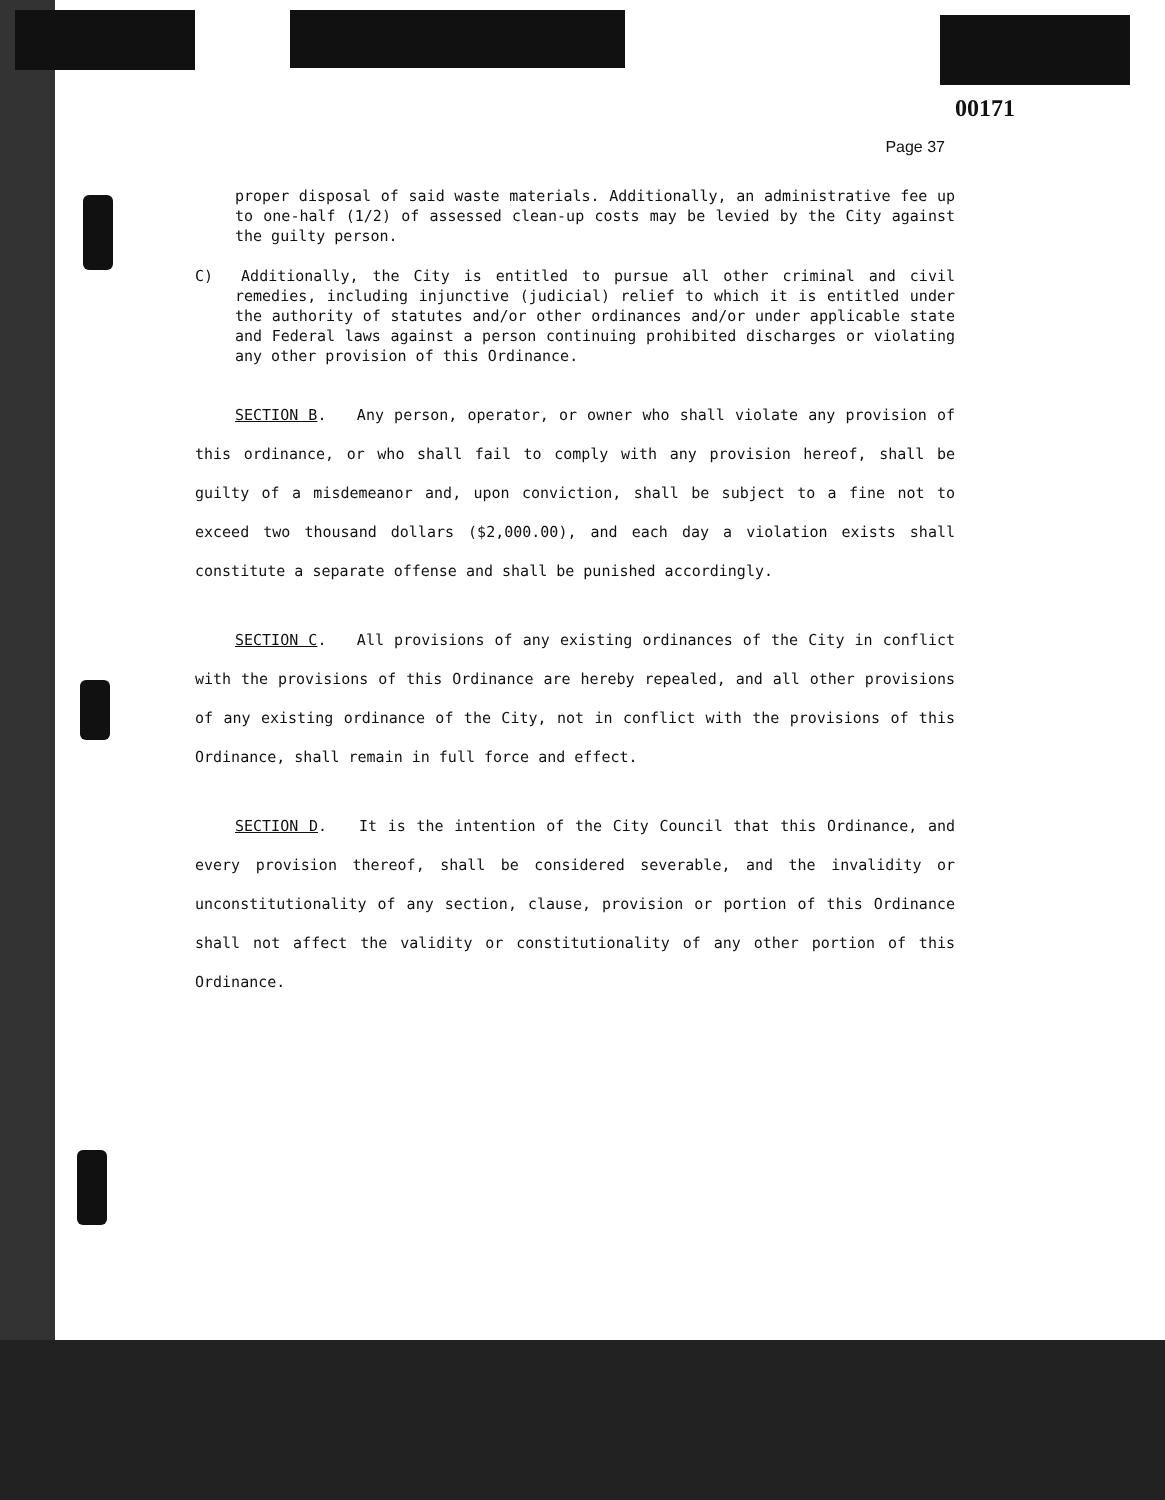00171
Page 37
proper disposal of said waste materials. Additionally, an administrative fee up to one-half (1/2) of assessed clean-up costs may be levied by the City against the guilty person.
C) Additionally, the City is entitled to pursue all other criminal and civil remedies, including injunctive (judicial) relief to which it is entitled under the authority of statutes and/or other ordinances and/or under applicable state and Federal laws against a person continuing prohibited discharges or violating any other provision of this Ordinance.
SECTION B. Any person, operator, or owner who shall violate any provision of this ordinance, or who shall fail to comply with any provision hereof, shall be guilty of a misdemeanor and, upon conviction, shall be subject to a fine not to exceed two thousand dollars ($2,000.00), and each day a violation exists shall constitute a separate offense and shall be punished accordingly.
SECTION C. All provisions of any existing ordinances of the City in conflict with the provisions of this Ordinance are hereby repealed, and all other provisions of any existing ordinance of the City, not in conflict with the provisions of this Ordinance, shall remain in full force and effect.
SECTION D. It is the intention of the City Council that this Ordinance, and every provision thereof, shall be considered severable, and the invalidity or unconstitutionality of any section, clause, provision or portion of this Ordinance shall not affect the validity or constitutionality of any other portion of this Ordinance.